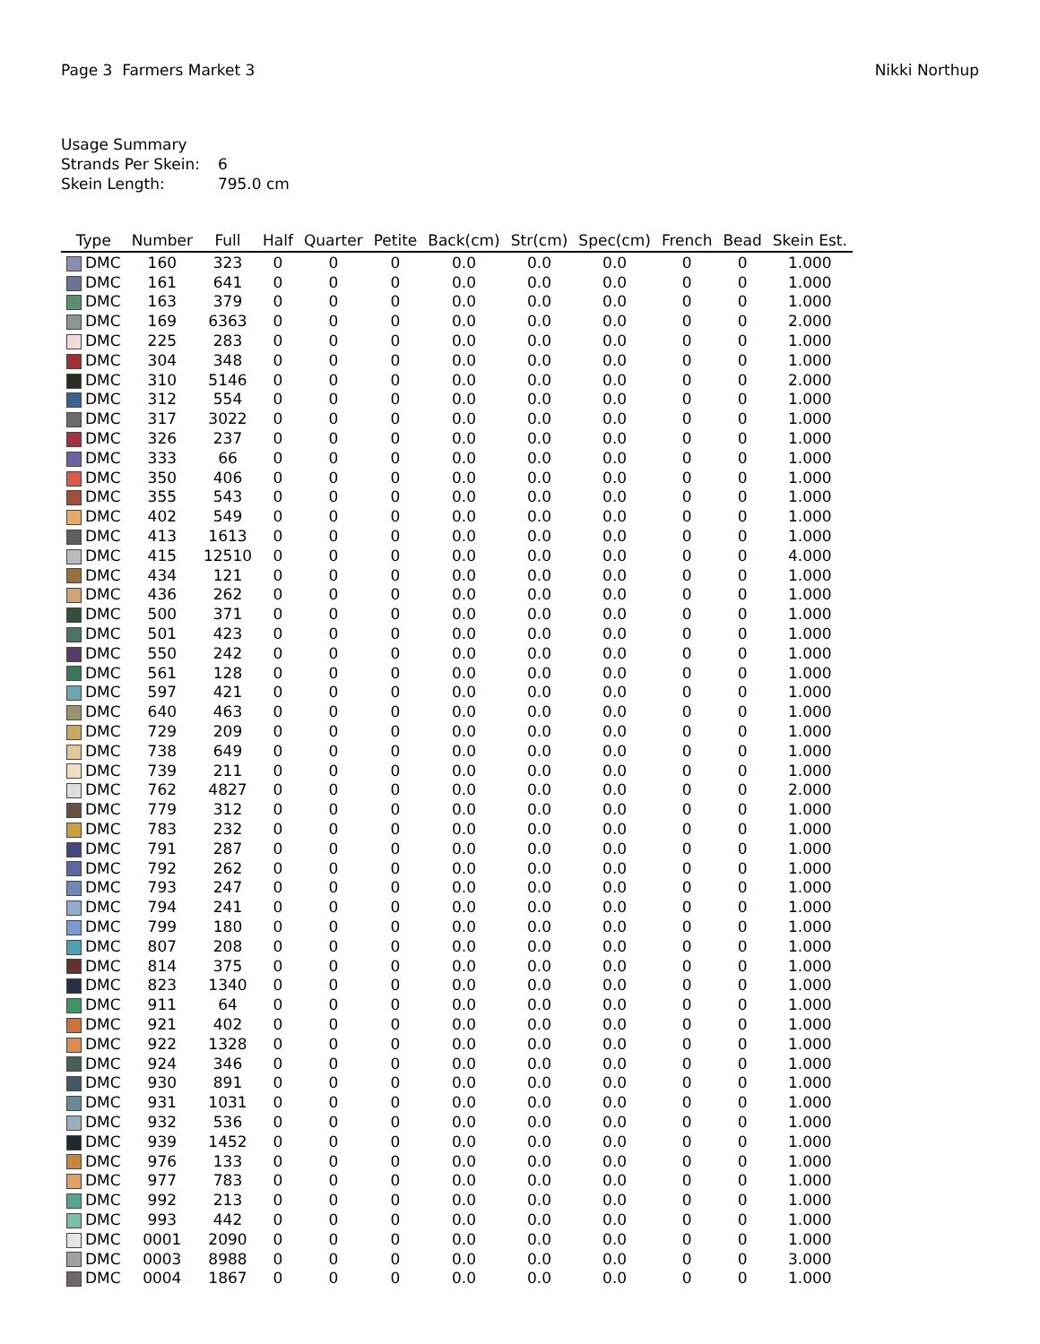Page 3 Farmers Market 3 Nikki Northup
Usage Summary
| Strands Per Skein: | 6 |
| Skein Length: | 795.0 cm |
| Type | Number | Full | Half | Quarter | Petite | Back(cm) | Str(cm) | Spec(cm) | French | Bead | Skein Est. |
| --- | --- | --- | --- | --- | --- | --- | --- | --- | --- | --- | --- |
| DMC | 160 | 323 | 0 | 0 | 0 | 0.0 | 0.0 | 0.0 | 0 | 0 | 1.000 |
| DMC | 161 | 641 | 0 | 0 | 0 | 0.0 | 0.0 | 0.0 | 0 | 0 | 1.000 |
| DMC | 163 | 379 | 0 | 0 | 0 | 0.0 | 0.0 | 0.0 | 0 | 0 | 1.000 |
| DMC | 169 | 6363 | 0 | 0 | 0 | 0.0 | 0.0 | 0.0 | 0 | 0 | 2.000 |
| DMC | 225 | 283 | 0 | 0 | 0 | 0.0 | 0.0 | 0.0 | 0 | 0 | 1.000 |
| DMC | 304 | 348 | 0 | 0 | 0 | 0.0 | 0.0 | 0.0 | 0 | 0 | 1.000 |
| DMC | 310 | 5146 | 0 | 0 | 0 | 0.0 | 0.0 | 0.0 | 0 | 0 | 2.000 |
| DMC | 312 | 554 | 0 | 0 | 0 | 0.0 | 0.0 | 0.0 | 0 | 0 | 1.000 |
| DMC | 317 | 3022 | 0 | 0 | 0 | 0.0 | 0.0 | 0.0 | 0 | 0 | 1.000 |
| DMC | 326 | 237 | 0 | 0 | 0 | 0.0 | 0.0 | 0.0 | 0 | 0 | 1.000 |
| DMC | 333 | 66 | 0 | 0 | 0 | 0.0 | 0.0 | 0.0 | 0 | 0 | 1.000 |
| DMC | 350 | 406 | 0 | 0 | 0 | 0.0 | 0.0 | 0.0 | 0 | 0 | 1.000 |
| DMC | 355 | 543 | 0 | 0 | 0 | 0.0 | 0.0 | 0.0 | 0 | 0 | 1.000 |
| DMC | 402 | 549 | 0 | 0 | 0 | 0.0 | 0.0 | 0.0 | 0 | 0 | 1.000 |
| DMC | 413 | 1613 | 0 | 0 | 0 | 0.0 | 0.0 | 0.0 | 0 | 0 | 1.000 |
| DMC | 415 | 12510 | 0 | 0 | 0 | 0.0 | 0.0 | 0.0 | 0 | 0 | 4.000 |
| DMC | 434 | 121 | 0 | 0 | 0 | 0.0 | 0.0 | 0.0 | 0 | 0 | 1.000 |
| DMC | 436 | 262 | 0 | 0 | 0 | 0.0 | 0.0 | 0.0 | 0 | 0 | 1.000 |
| DMC | 500 | 371 | 0 | 0 | 0 | 0.0 | 0.0 | 0.0 | 0 | 0 | 1.000 |
| DMC | 501 | 423 | 0 | 0 | 0 | 0.0 | 0.0 | 0.0 | 0 | 0 | 1.000 |
| DMC | 550 | 242 | 0 | 0 | 0 | 0.0 | 0.0 | 0.0 | 0 | 0 | 1.000 |
| DMC | 561 | 128 | 0 | 0 | 0 | 0.0 | 0.0 | 0.0 | 0 | 0 | 1.000 |
| DMC | 597 | 421 | 0 | 0 | 0 | 0.0 | 0.0 | 0.0 | 0 | 0 | 1.000 |
| DMC | 640 | 463 | 0 | 0 | 0 | 0.0 | 0.0 | 0.0 | 0 | 0 | 1.000 |
| DMC | 729 | 209 | 0 | 0 | 0 | 0.0 | 0.0 | 0.0 | 0 | 0 | 1.000 |
| DMC | 738 | 649 | 0 | 0 | 0 | 0.0 | 0.0 | 0.0 | 0 | 0 | 1.000 |
| DMC | 739 | 211 | 0 | 0 | 0 | 0.0 | 0.0 | 0.0 | 0 | 0 | 1.000 |
| DMC | 762 | 4827 | 0 | 0 | 0 | 0.0 | 0.0 | 0.0 | 0 | 0 | 2.000 |
| DMC | 779 | 312 | 0 | 0 | 0 | 0.0 | 0.0 | 0.0 | 0 | 0 | 1.000 |
| DMC | 783 | 232 | 0 | 0 | 0 | 0.0 | 0.0 | 0.0 | 0 | 0 | 1.000 |
| DMC | 791 | 287 | 0 | 0 | 0 | 0.0 | 0.0 | 0.0 | 0 | 0 | 1.000 |
| DMC | 792 | 262 | 0 | 0 | 0 | 0.0 | 0.0 | 0.0 | 0 | 0 | 1.000 |
| DMC | 793 | 247 | 0 | 0 | 0 | 0.0 | 0.0 | 0.0 | 0 | 0 | 1.000 |
| DMC | 794 | 241 | 0 | 0 | 0 | 0.0 | 0.0 | 0.0 | 0 | 0 | 1.000 |
| DMC | 799 | 180 | 0 | 0 | 0 | 0.0 | 0.0 | 0.0 | 0 | 0 | 1.000 |
| DMC | 807 | 208 | 0 | 0 | 0 | 0.0 | 0.0 | 0.0 | 0 | 0 | 1.000 |
| DMC | 814 | 375 | 0 | 0 | 0 | 0.0 | 0.0 | 0.0 | 0 | 0 | 1.000 |
| DMC | 823 | 1340 | 0 | 0 | 0 | 0.0 | 0.0 | 0.0 | 0 | 0 | 1.000 |
| DMC | 911 | 64 | 0 | 0 | 0 | 0.0 | 0.0 | 0.0 | 0 | 0 | 1.000 |
| DMC | 921 | 402 | 0 | 0 | 0 | 0.0 | 0.0 | 0.0 | 0 | 0 | 1.000 |
| DMC | 922 | 1328 | 0 | 0 | 0 | 0.0 | 0.0 | 0.0 | 0 | 0 | 1.000 |
| DMC | 924 | 346 | 0 | 0 | 0 | 0.0 | 0.0 | 0.0 | 0 | 0 | 1.000 |
| DMC | 930 | 891 | 0 | 0 | 0 | 0.0 | 0.0 | 0.0 | 0 | 0 | 1.000 |
| DMC | 931 | 1031 | 0 | 0 | 0 | 0.0 | 0.0 | 0.0 | 0 | 0 | 1.000 |
| DMC | 932 | 536 | 0 | 0 | 0 | 0.0 | 0.0 | 0.0 | 0 | 0 | 1.000 |
| DMC | 939 | 1452 | 0 | 0 | 0 | 0.0 | 0.0 | 0.0 | 0 | 0 | 1.000 |
| DMC | 976 | 133 | 0 | 0 | 0 | 0.0 | 0.0 | 0.0 | 0 | 0 | 1.000 |
| DMC | 977 | 783 | 0 | 0 | 0 | 0.0 | 0.0 | 0.0 | 0 | 0 | 1.000 |
| DMC | 992 | 213 | 0 | 0 | 0 | 0.0 | 0.0 | 0.0 | 0 | 0 | 1.000 |
| DMC | 993 | 442 | 0 | 0 | 0 | 0.0 | 0.0 | 0.0 | 0 | 0 | 1.000 |
| DMC | 0001 | 2090 | 0 | 0 | 0 | 0.0 | 0.0 | 0.0 | 0 | 0 | 1.000 |
| DMC | 0003 | 8988 | 0 | 0 | 0 | 0.0 | 0.0 | 0.0 | 0 | 0 | 3.000 |
| DMC | 0004 | 1867 | 0 | 0 | 0 | 0.0 | 0.0 | 0.0 | 0 | 0 | 1.000 |